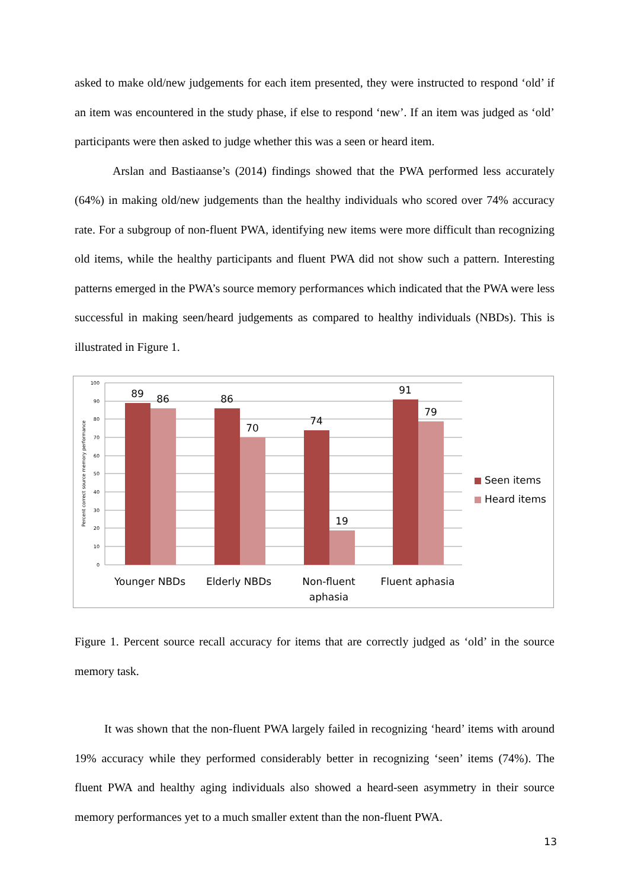asked to make old/new judgements for each item presented, they were instructed to respond ‘old’ if an item was encountered in the study phase, if else to respond ‘new’. If an item was judged as ‘old’ participants were then asked to judge whether this was a seen or heard item.
Arslan and Bastiaanse’s (2014) findings showed that the PWA performed less accurately (64%) in making old/new judgements than the healthy individuals who scored over 74% accuracy rate. For a subgroup of non-fluent PWA, identifying new items were more difficult than recognizing old items, while the healthy participants and fluent PWA did not show such a pattern. Interesting patterns emerged in the PWA’s source memory performances which indicated that the PWA were less successful in making seen/heard judgements as compared to healthy individuals (NBDs). This is illustrated in Figure 1.
100
90
80
70
60
50
40
30
20
10
0
Percent correct source memory performance
89
86
86
70
74
19
91
79
Younger NBDs
Elderly NBDs
Non-fluent
aphasia
Fluent aphasia
Seen items
Heard items
Figure 1. Percent source recall accuracy for items that are correctly judged as ‘old’ in the source memory task.
It was shown that the non-fluent PWA largely failed in recognizing ‘heard’ items with around 19% accuracy while they performed considerably better in recognizing ‘seen’ items (74%). The fluent PWA and healthy aging individuals also showed a heard-seen asymmetry in their source memory performances yet to a much smaller extent than the non-fluent PWA.
13